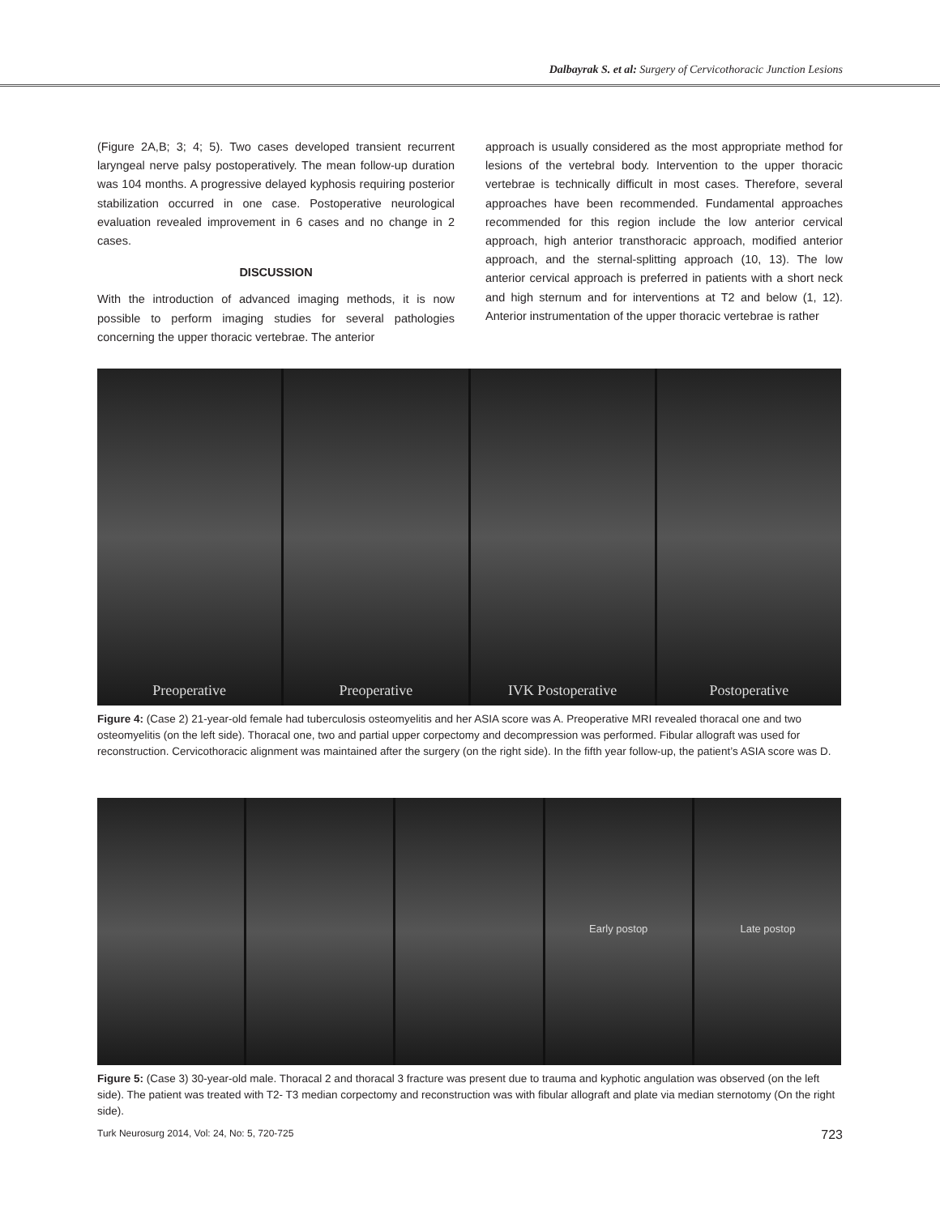Dalbayrak S. et al: Surgery of Cervicothoracic Junction Lesions
(Figure 2A,B; 3; 4; 5). Two cases developed transient recurrent laryngeal nerve palsy postoperatively. The mean follow-up duration was 104 months. A progressive delayed kyphosis requiring posterior stabilization occurred in one case. Postoperative neurological evaluation revealed improvement in 6 cases and no change in 2 cases.
DISCUSSION
With the introduction of advanced imaging methods, it is now possible to perform imaging studies for several pathologies concerning the upper thoracic vertebrae. The anterior
approach is usually considered as the most appropriate method for lesions of the vertebral body. Intervention to the upper thoracic vertebrae is technically difficult in most cases. Therefore, several approaches have been recommended. Fundamental approaches recommended for this region include the low anterior cervical approach, high anterior transthoracic approach, modified anterior approach, and the sternal-splitting approach (10, 13). The low anterior cervical approach is preferred in patients with a short neck and high sternum and for interventions at T2 and below (1, 12). Anterior instrumentation of the upper thoracic vertebrae is rather
Preoperative Preoperative IVK Postoperative Postoperative
Figure 4: (Case 2) 21-year-old female had tuberculosis osteomyelitis and her ASIA score was A. Preoperative MRI revealed thoracal one and two osteomyelitis (on the left side). Thoracal one, two and partial upper corpectomy and decompression was performed. Fibular allograft was used for reconstruction. Cervicothoracic alignment was maintained after the surgery (on the right side). In the fifth year follow-up, the patient’s ASIA score was D.
Early postop Late postop
Figure 5: (Case 3) 30-year-old male. Thoracal 2 and thoracal 3 fracture was present due to trauma and kyphotic angulation was observed (on the left side). The patient was treated with T2- T3 median corpectomy and reconstruction was with fibular allograft and plate via median sternotomy (On the right side).
Turk Neurosurg 2014, Vol: 24, No: 5, 720-725 723